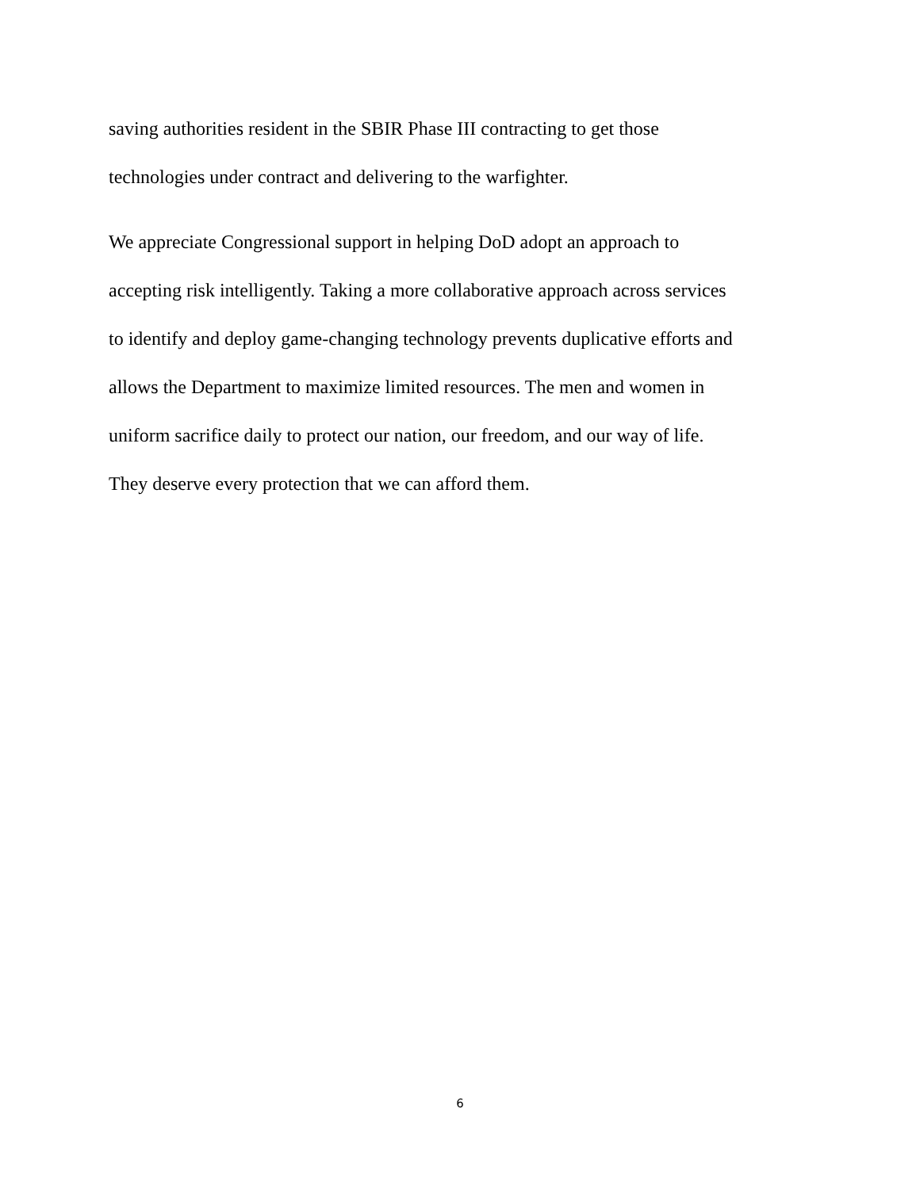saving authorities resident in the SBIR Phase III contracting to get those
technologies under contract and delivering to the warfighter.
We appreciate Congressional support in helping DoD adopt an approach to
accepting risk intelligently. Taking a more collaborative approach across services
to identify and deploy game-changing technology prevents duplicative efforts and
allows the Department to maximize limited resources. The men and women in
uniform sacrifice daily to protect our nation, our freedom, and our way of life.
They deserve every protection that we can afford them.
6